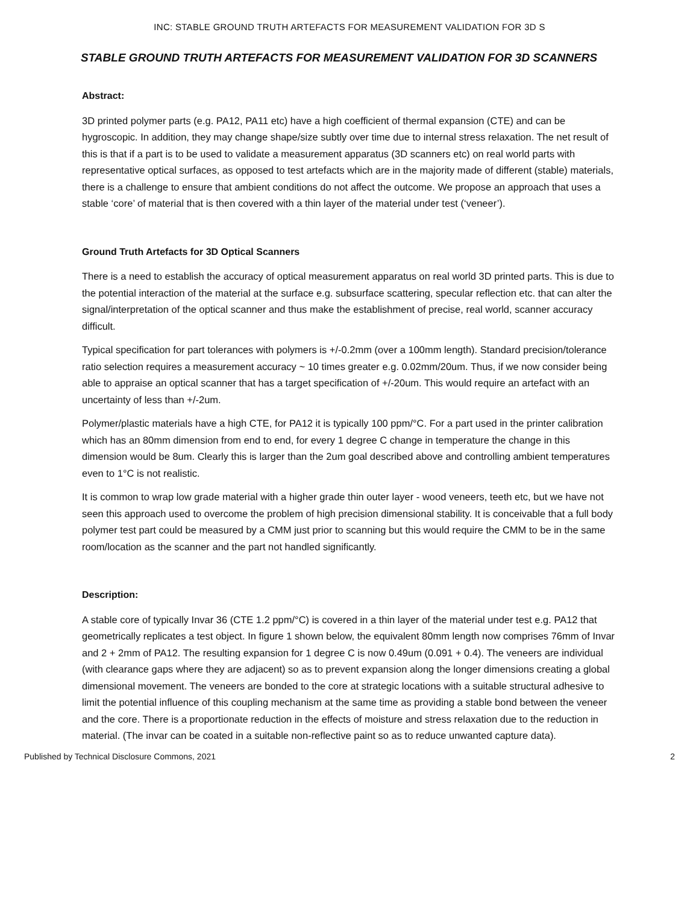INC: STABLE GROUND TRUTH ARTEFACTS FOR MEASUREMENT VALIDATION FOR 3D S
STABLE GROUND TRUTH ARTEFACTS FOR MEASUREMENT VALIDATION FOR 3D SCANNERS
Abstract:
3D printed polymer parts (e.g. PA12, PA11 etc) have a high coefficient of thermal expansion (CTE) and can be hygroscopic. In addition, they may change shape/size subtly over time due to internal stress relaxation. The net result of this is that if a part is to be used to validate a measurement apparatus (3D scanners etc) on real world parts with representative optical surfaces, as opposed to test artefacts which are in the majority made of different (stable) materials, there is a challenge to ensure that ambient conditions do not affect the outcome. We propose an approach that uses a stable ‘core’ of material that is then covered with a thin layer of the material under test (‘veneer’).
Ground Truth Artefacts for 3D Optical Scanners
There is a need to establish the accuracy of optical measurement apparatus on real world 3D printed parts. This is due to the potential interaction of the material at the surface e.g. subsurface scattering, specular reflection etc. that can alter the signal/interpretation of the optical scanner and thus make the establishment of precise, real world, scanner accuracy difficult.
Typical specification for part tolerances with polymers is +/-0.2mm (over a 100mm length). Standard precision/tolerance ratio selection requires a measurement accuracy ~ 10 times greater e.g. 0.02mm/20um. Thus, if we now consider being able to appraise an optical scanner that has a target specification of +/-20um. This would require an artefact with an uncertainty of less than +/-2um.
Polymer/plastic materials have a high CTE, for PA12 it is typically 100 ppm/°C. For a part used in the printer calibration which has an 80mm dimension from end to end, for every 1 degree C change in temperature the change in this dimension would be 8um. Clearly this is larger than the 2um goal described above and controlling ambient temperatures even to 1°C is not realistic.
It is common to wrap low grade material with a higher grade thin outer layer - wood veneers, teeth etc, but we have not seen this approach used to overcome the problem of high precision dimensional stability. It is conceivable that a full body polymer test part could be measured by a CMM just prior to scanning but this would require the CMM to be in the same room/location as the scanner and the part not handled significantly.
Description:
A stable core of typically Invar 36 (CTE 1.2 ppm/°C) is covered in a thin layer of the material under test e.g. PA12 that geometrically replicates a test object. In figure 1 shown below, the equivalent 80mm length now comprises 76mm of Invar and 2 + 2mm of PA12. The resulting expansion for 1 degree C is now 0.49um (0.091 + 0.4). The veneers are individual (with clearance gaps where they are adjacent) so as to prevent expansion along the longer dimensions creating a global dimensional movement. The veneers are bonded to the core at strategic locations with a suitable structural adhesive to limit the potential influence of this coupling mechanism at the same time as providing a stable bond between the veneer and the core. There is a proportionate reduction in the effects of moisture and stress relaxation due to the reduction in material. (The invar can be coated in a suitable non-reflective paint so as to reduce unwanted capture data).
Published by Technical Disclosure Commons, 2021 2